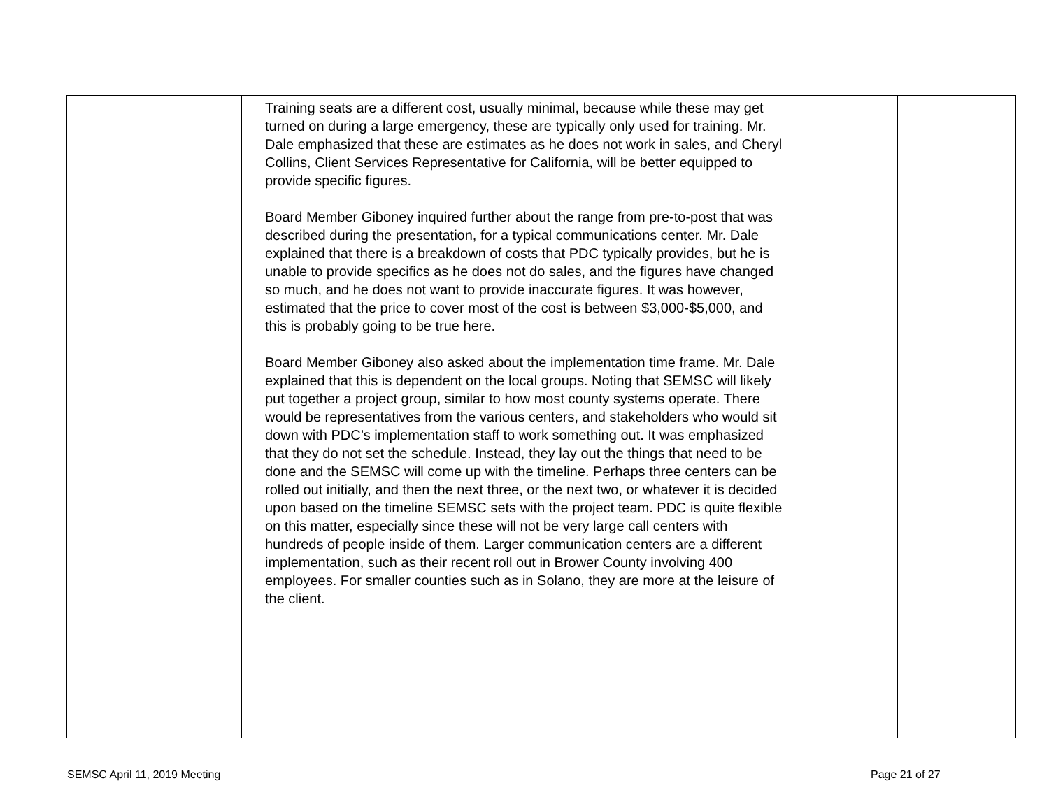| | Training seats are a different cost, usually minimal, because while these may get turned on during a large emergency, these are typically only used for training. Mr. Dale emphasized that these are estimates as he does not work in sales, and Cheryl Collins, Client Services Representative for California, will be better equipped to provide specific figures. Board Member Giboney inquired further about the range from pre-to-post that was described during the presentation, for a typical communications center. Mr. Dale explained that there is a breakdown of costs that PDC typically provides, but he is unable to provide specifics as he does not do sales, and the figures have changed so much, and he does not want to provide inaccurate figures. It was however, estimated that the price to cover most of the cost is between $3,000-$5,000, and this is probably going to be true here. Board Member Giboney also asked about the implementation time frame. Mr. Dale explained that this is dependent on the local groups. Noting that SEMSC will likely put together a project group, similar to how most county systems operate. There would be representatives from the various centers, and stakeholders who would sit down with PDC’s implementation staff to work something out. It was emphasized that they do not set the schedule. Instead, they lay out the things that need to be done and the SEMSC will come up with the timeline. Perhaps three centers can be rolled out initially, and then the next three, or the next two, or whatever it is decided upon based on the timeline SEMSC sets with the project team. PDC is quite flexible on this matter, especially since these will not be very large call centers with hundreds of people inside of them. Larger communication centers are a different implementation, such as their recent roll out in Brower County involving 400 employees. For smaller counties such as in Solano, they are more at the leisure of the client. | | |
SEMSC April 11, 2019 Meeting Page 21 of 27